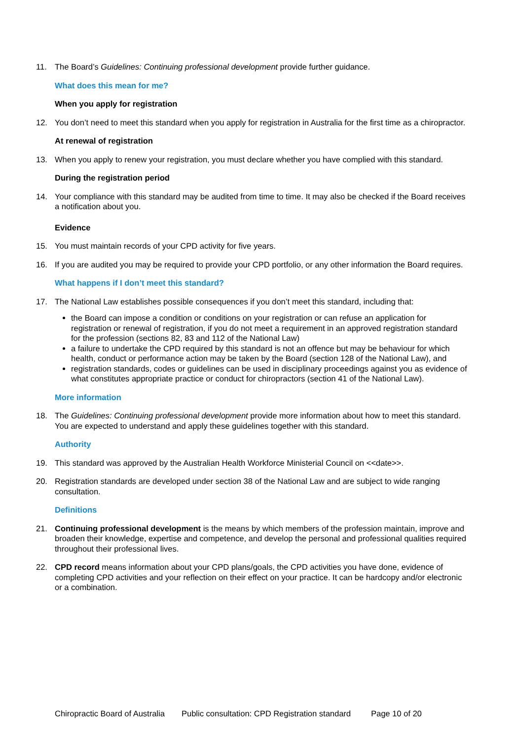11. The Board’s Guidelines: Continuing professional development provide further guidance.
What does this mean for me?
When you apply for registration
12. You don’t need to meet this standard when you apply for registration in Australia for the first time as a chiropractor.
At renewal of registration
13. When you apply to renew your registration, you must declare whether you have complied with this standard.
During the registration period
14. Your compliance with this standard may be audited from time to time. It may also be checked if the Board receives a notification about you.
Evidence
15. You must maintain records of your CPD activity for five years.
16. If you are audited you may be required to provide your CPD portfolio, or any other information the Board requires.
What happens if I don’t meet this standard?
17. The National Law establishes possible consequences if you don’t meet this standard, including that:
the Board can impose a condition or conditions on your registration or can refuse an application for registration or renewal of registration, if you do not meet a requirement in an approved registration standard for the profession (sections 82, 83 and 112 of the National Law)
a failure to undertake the CPD required by this standard is not an offence but may be behaviour for which health, conduct or performance action may be taken by the Board (section 128 of the National Law), and
registration standards, codes or guidelines can be used in disciplinary proceedings against you as evidence of what constitutes appropriate practice or conduct for chiropractors (section 41 of the National Law).
More information
18. The Guidelines: Continuing professional development provide more information about how to meet this standard. You are expected to understand and apply these guidelines together with this standard.
Authority
19. This standard was approved by the Australian Health Workforce Ministerial Council on <<date>>.
20. Registration standards are developed under section 38 of the National Law and are subject to wide ranging consultation.
Definitions
21. Continuing professional development is the means by which members of the profession maintain, improve and broaden their knowledge, expertise and competence, and develop the personal and professional qualities required throughout their professional lives.
22. CPD record means information about your CPD plans/goals, the CPD activities you have done, evidence of completing CPD activities and your reflection on their effect on your practice. It can be hardcopy and/or electronic or a combination.
Chiropractic Board of Australia Public consultation: CPD Registration standard Page 10 of 20